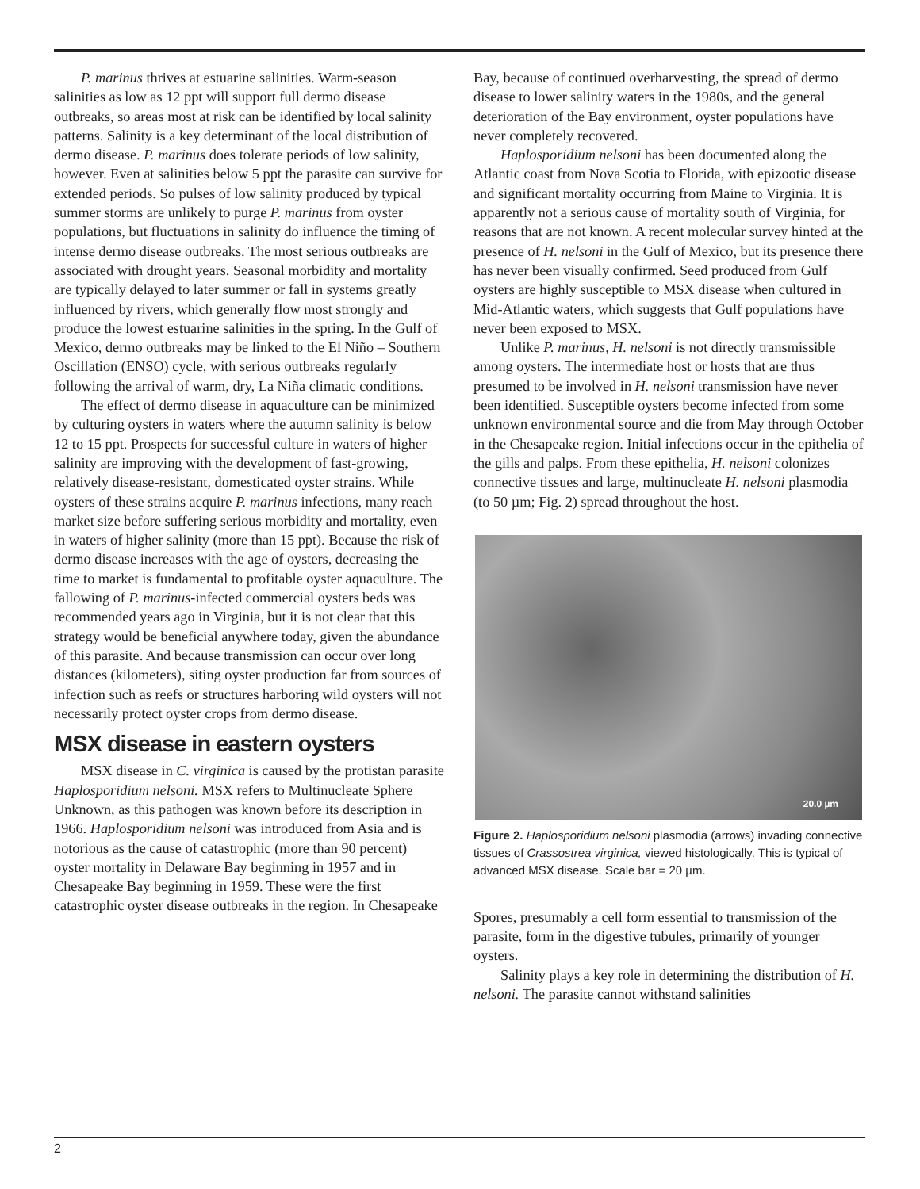P. marinus thrives at estuarine salinities. Warm-season salinities as low as 12 ppt will support full dermo disease outbreaks, so areas most at risk can be identified by local salinity patterns. Salinity is a key determinant of the local distribution of dermo disease. P. marinus does tolerate periods of low salinity, however. Even at salinities below 5 ppt the parasite can survive for extended periods. So pulses of low salinity produced by typical summer storms are unlikely to purge P. marinus from oyster populations, but fluctuations in salinity do influence the timing of intense dermo disease outbreaks. The most serious outbreaks are associated with drought years. Seasonal morbidity and mortality are typically delayed to later summer or fall in systems greatly influenced by rivers, which generally flow most strongly and produce the lowest estuarine salinities in the spring. In the Gulf of Mexico, dermo outbreaks may be linked to the El Niño – Southern Oscillation (ENSO) cycle, with serious outbreaks regularly following the arrival of warm, dry, La Niña climatic conditions.
The effect of dermo disease in aquaculture can be minimized by culturing oysters in waters where the autumn salinity is below 12 to 15 ppt. Prospects for successful culture in waters of higher salinity are improving with the development of fast-growing, relatively disease-resistant, domesticated oyster strains. While oysters of these strains acquire P. marinus infections, many reach market size before suffering serious morbidity and mortality, even in waters of higher salinity (more than 15 ppt). Because the risk of dermo disease increases with the age of oysters, decreasing the time to market is fundamental to profitable oyster aquaculture. The fallowing of P. marinus-infected commercial oysters beds was recommended years ago in Virginia, but it is not clear that this strategy would be beneficial anywhere today, given the abundance of this parasite. And because transmission can occur over long distances (kilometers), siting oyster production far from sources of infection such as reefs or structures harboring wild oysters will not necessarily protect oyster crops from dermo disease.
MSX disease in eastern oysters
MSX disease in C. virginica is caused by the protistan parasite Haplosporidium nelsoni. MSX refers to Multinucleate Sphere Unknown, as this pathogen was known before its description in 1966. Haplosporidium nelsoni was introduced from Asia and is notorious as the cause of catastrophic (more than 90 percent) oyster mortality in Delaware Bay beginning in 1957 and in Chesapeake Bay beginning in 1959. These were the first catastrophic oyster disease outbreaks in the region. In Chesapeake
Bay, because of continued overharvesting, the spread of dermo disease to lower salinity waters in the 1980s, and the general deterioration of the Bay environment, oyster populations have never completely recovered.
Haplosporidium nelsoni has been documented along the Atlantic coast from Nova Scotia to Florida, with epizootic disease and significant mortality occurring from Maine to Virginia. It is apparently not a serious cause of mortality south of Virginia, for reasons that are not known. A recent molecular survey hinted at the presence of H. nelsoni in the Gulf of Mexico, but its presence there has never been visually confirmed. Seed produced from Gulf oysters are highly susceptible to MSX disease when cultured in Mid-Atlantic waters, which suggests that Gulf populations have never been exposed to MSX.
Unlike P. marinus, H. nelsoni is not directly transmissible among oysters. The intermediate host or hosts that are thus presumed to be involved in H. nelsoni transmission have never been identified. Susceptible oysters become infected from some unknown environmental source and die from May through October in the Chesapeake region. Initial infections occur in the epithelia of the gills and palps. From these epithelia, H. nelsoni colonizes connective tissues and large, multinucleate H. nelsoni plasmodia (to 50 µm; Fig. 2) spread throughout the host.
20.0 µm
Figure 2. Haplosporidium nelsoni plasmodia (arrows) invading connective tissues of Crassostrea virginica, viewed histologically. This is typical of advanced MSX disease. Scale bar = 20 µm.
Spores, presumably a cell form essential to transmission of the parasite, form in the digestive tubules, primarily of younger oysters.
Salinity plays a key role in determining the distribution of H. nelsoni. The parasite cannot withstand salinities
2